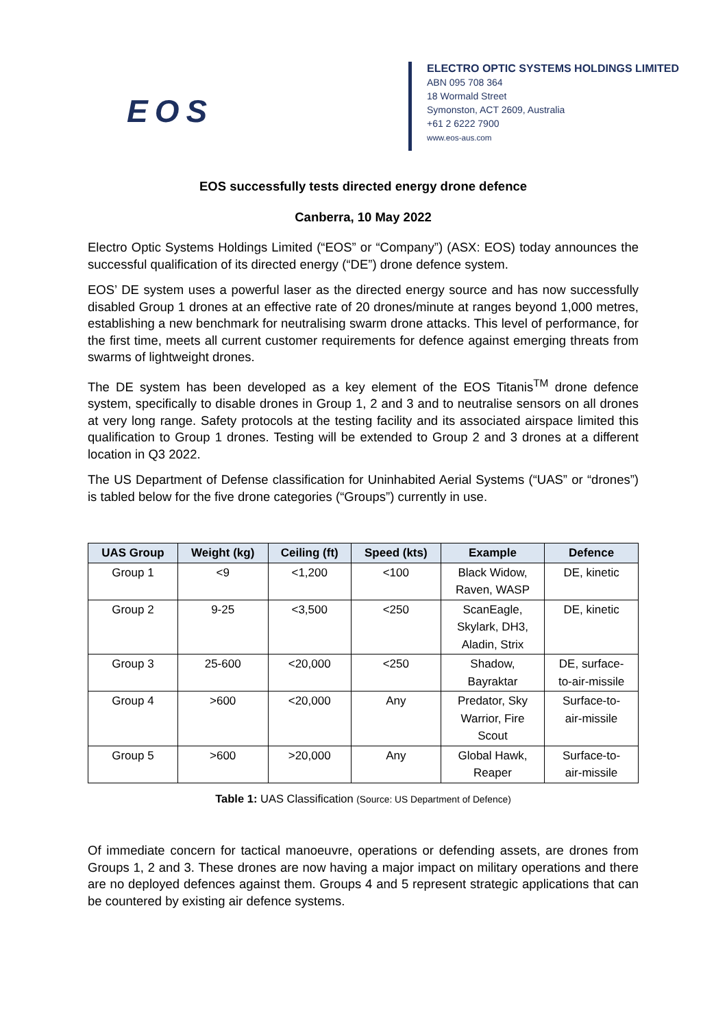EOS
ELECTRO OPTIC SYSTEMS HOLDINGS LIMITED
ABN 095 708 364
18 Wormald Street
Symonston, ACT 2609, Australia
+61 2 6222 7900
www.eos-aus.com
EOS successfully tests directed energy drone defence
Canberra, 10 May 2022
Electro Optic Systems Holdings Limited (“EOS” or “Company”) (ASX: EOS) today announces the successful qualification of its directed energy (“DE”) drone defence system.
EOS’ DE system uses a powerful laser as the directed energy source and has now successfully disabled Group 1 drones at an effective rate of 20 drones/minute at ranges beyond 1,000 metres, establishing a new benchmark for neutralising swarm drone attacks. This level of performance, for the first time, meets all current customer requirements for defence against emerging threats from swarms of lightweight drones.
The DE system has been developed as a key element of the EOS Titanis<sup>TM</sup> drone defence system, specifically to disable drones in Group 1, 2 and 3 and to neutralise sensors on all drones at very long range. Safety protocols at the testing facility and its associated airspace limited this qualification to Group 1 drones. Testing will be extended to Group 2 and 3 drones at a different location in Q3 2022.
The US Department of Defense classification for Uninhabited Aerial Systems (“UAS” or “drones”) is tabled below for the five drone categories (“Groups”) currently in use.
| UAS Group | Weight (kg) | Ceiling (ft) | Speed (kts) | Example | Defence |
| --- | --- | --- | --- | --- | --- |
| Group 1 | <9 | <1,200 | <100 | Black Widow, Raven, WASP | DE, kinetic |
| Group 2 | 9-25 | <3,500 | <250 | ScanEagle, Skylark, DH3, Aladin, Strix | DE, kinetic |
| Group 3 | 25-600 | <20,000 | <250 | Shadow, Bayraktar | DE, surface- to-air-missile |
| Group 4 | >600 | <20,000 | Any | Predator, Sky Warrior, Fire Scout | Surface-to- air-missile |
| Group 5 | >600 | >20,000 | Any | Global Hawk, Reaper | Surface-to- air-missile |
Table 1: UAS Classification (Source: US Department of Defence)
Of immediate concern for tactical manoeuvre, operations or defending assets, are drones from Groups 1, 2 and 3. These drones are now having a major impact on military operations and there are no deployed defences against them. Groups 4 and 5 represent strategic applications that can be countered by existing air defence systems.